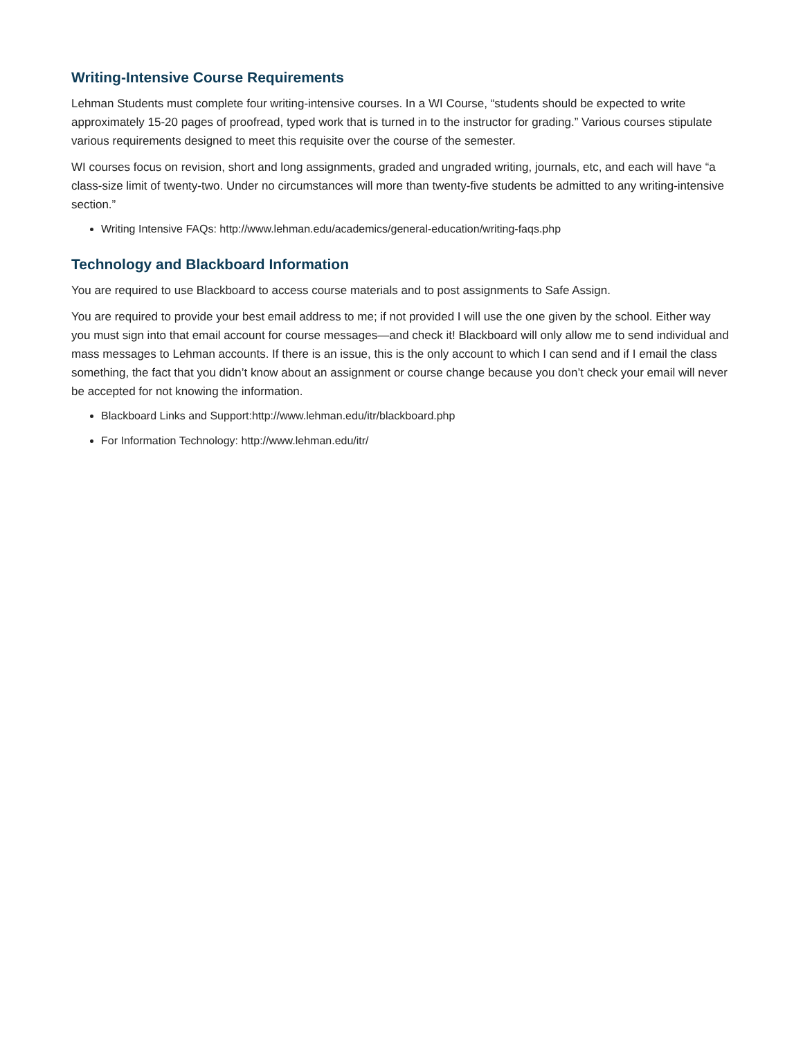Writing-Intensive Course Requirements
Lehman Students must complete four writing-intensive courses. In a WI Course, “students should be expected to write approximately 15-20 pages of proofread, typed work that is turned in to the instructor for grading.” Various courses stipulate various requirements designed to meet this requisite over the course of the semester.
WI courses focus on revision, short and long assignments, graded and ungraded writing, journals, etc, and each will have “a class-size limit of twenty-two. Under no circumstances will more than twenty-five students be admitted to any writing-intensive section.”
Writing Intensive FAQs: http://www.lehman.edu/academics/general-education/writing-faqs.php
Technology and Blackboard Information
You are required to use Blackboard to access course materials and to post assignments to Safe Assign.
You are required to provide your best email address to me; if not provided I will use the one given by the school. Either way you must sign into that email account for course messages—and check it! Blackboard will only allow me to send individual and mass messages to Lehman accounts. If there is an issue, this is the only account to which I can send and if I email the class something, the fact that you didn’t know about an assignment or course change because you don’t check your email will never be accepted for not knowing the information.
Blackboard Links and Support:http://www.lehman.edu/itr/blackboard.php
For Information Technology: http://www.lehman.edu/itr/